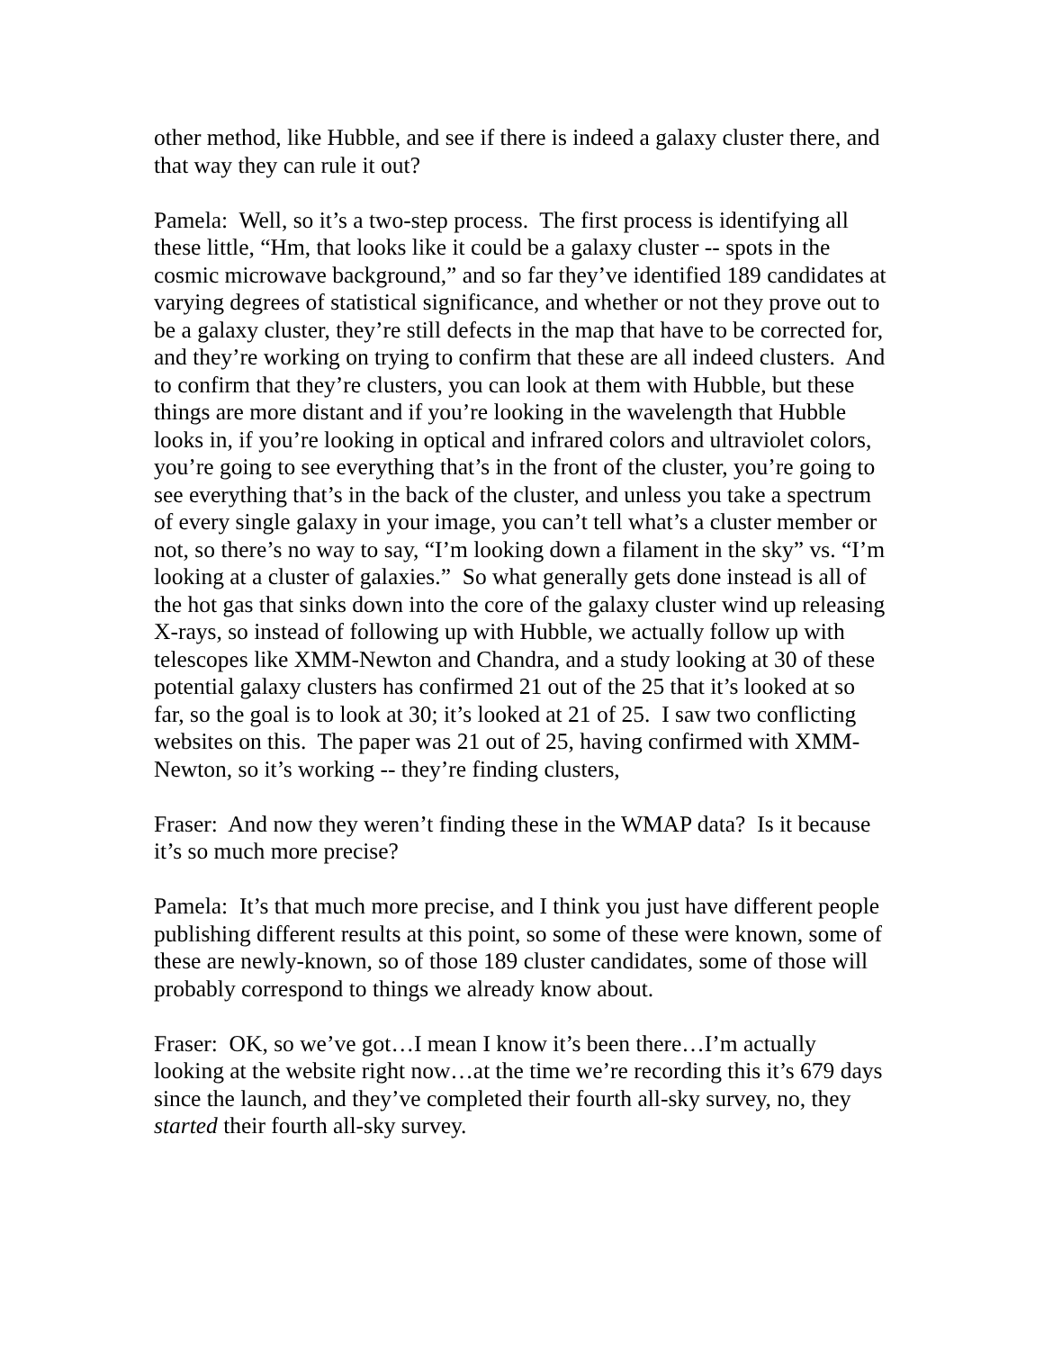other method, like Hubble, and see if there is indeed a galaxy cluster there, and that way they can rule it out?
Pamela: Well, so it’s a two-step process. The first process is identifying all these little, “Hm, that looks like it could be a galaxy cluster -- spots in the cosmic microwave background,” and so far they’ve identified 189 candidates at varying degrees of statistical significance, and whether or not they prove out to be a galaxy cluster, they’re still defects in the map that have to be corrected for, and they’re working on trying to confirm that these are all indeed clusters. And to confirm that they’re clusters, you can look at them with Hubble, but these things are more distant and if you’re looking in the wavelength that Hubble looks in, if you’re looking in optical and infrared colors and ultraviolet colors, you’re going to see everything that’s in the front of the cluster, you’re going to see everything that’s in the back of the cluster, and unless you take a spectrum of every single galaxy in your image, you can’t tell what’s a cluster member or not, so there’s no way to say, “I’m looking down a filament in the sky” vs. “I’m looking at a cluster of galaxies.” So what generally gets done instead is all of the hot gas that sinks down into the core of the galaxy cluster wind up releasing X-rays, so instead of following up with Hubble, we actually follow up with telescopes like XMM-Newton and Chandra, and a study looking at 30 of these potential galaxy clusters has confirmed 21 out of the 25 that it’s looked at so far, so the goal is to look at 30; it’s looked at 21 of 25. I saw two conflicting websites on this. The paper was 21 out of 25, having confirmed with XMM-Newton, so it’s working -- they’re finding clusters,
Fraser: And now they weren’t finding these in the WMAP data? Is it because it’s so much more precise?
Pamela: It’s that much more precise, and I think you just have different people publishing different results at this point, so some of these were known, some of these are newly-known, so of those 189 cluster candidates, some of those will probably correspond to things we already know about.
Fraser: OK, so we’ve got…I mean I know it’s been there…I’m actually looking at the website right now…at the time we’re recording this it’s 679 days since the launch, and they’ve completed their fourth all-sky survey, no, they started their fourth all-sky survey.